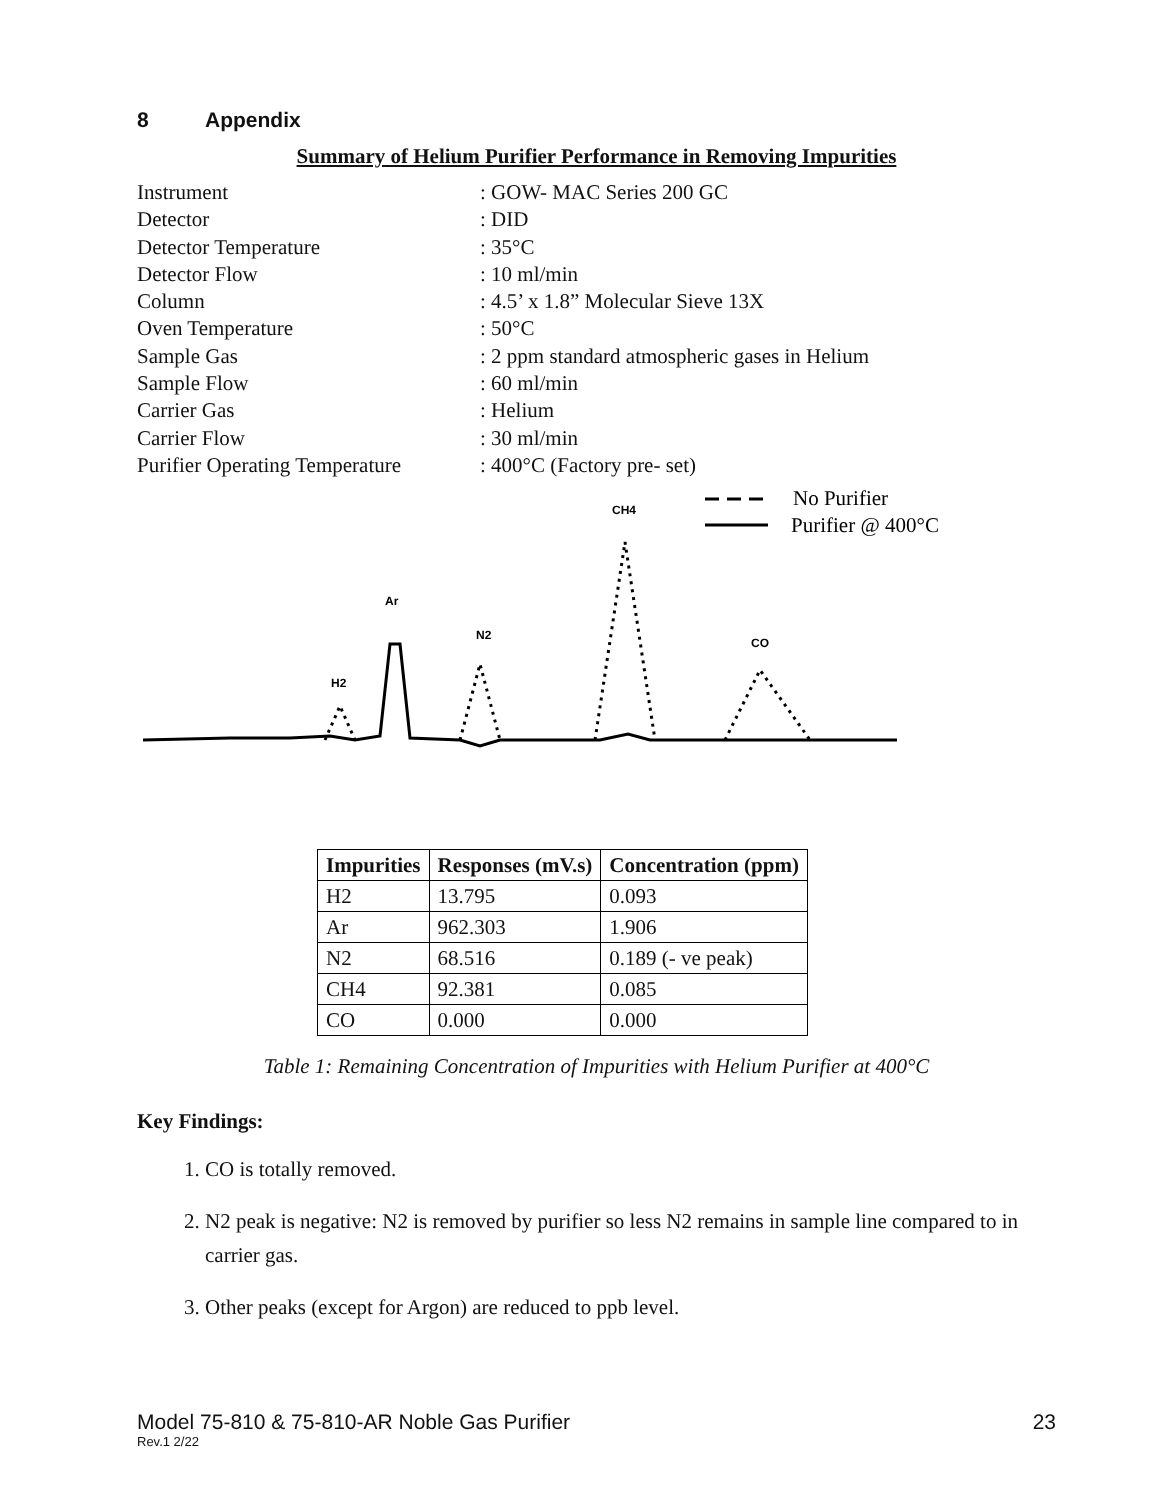8 Appendix
Summary of Helium Purifier Performance in Removing Impurities
Instrument: GOW- MAC Series 200 GC
Detector: DID
Detector Temperature: 35°C
Detector Flow: 10 ml/min
Column: 4.5’ x 1.8” Molecular Sieve 13X
Oven Temperature: 50°C
Sample Gas: 2 ppm standard atmospheric gases in Helium
Sample Flow: 60 ml/min
Carrier Gas: Helium
Carrier Flow: 30 ml/min
Purifier Operating Temperature: 400°C (Factory pre- set)
No Purifier
Purifier @ 400°C
CH4
Ar
N2
CO
H2
| Impurities | Responses (mV.s) | Concentration (ppm) |
| --- | --- | --- |
| H2 | 13.795 | 0.093 |
| Ar | 962.303 | 1.906 |
| N2 | 68.516 | 0.189 (- ve peak) |
| CH4 | 92.381 | 0.085 |
| CO | 0.000 | 0.000 |
Table 1: Remaining Concentration of Impurities with Helium Purifier at 400°C
Key Findings:
1. CO is totally removed.
2. N2 peak is negative: N2 is removed by purifier so less N2 remains in sample line compared to in carrier gas.
3. Other peaks (except for Argon) are reduced to ppb level.
Model 75-810 & 75-810-AR Noble Gas Purifier
Rev.1 2/22
23